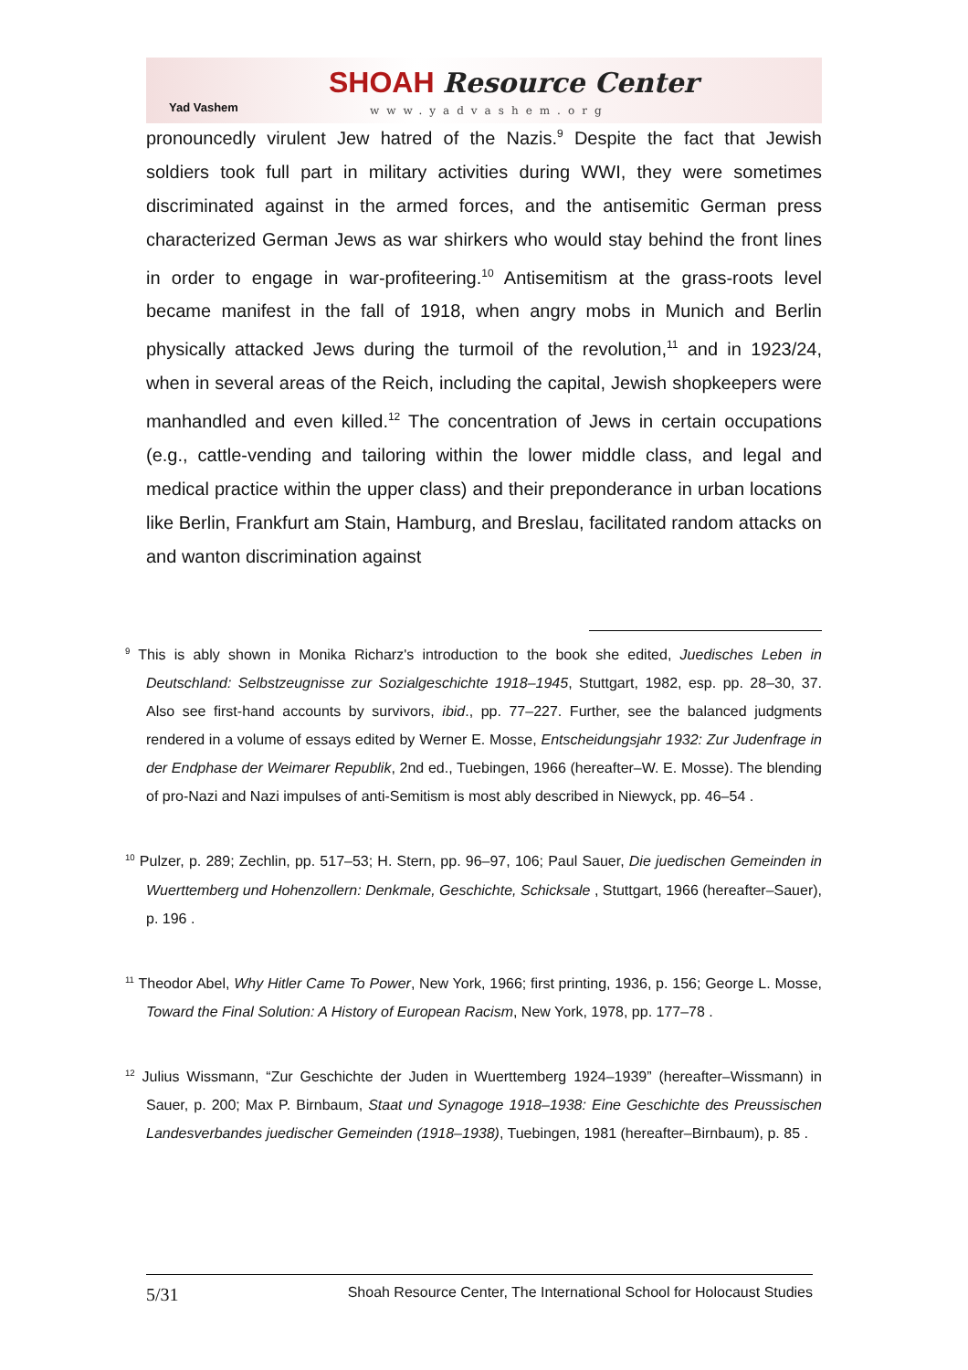Yad Vashem
SHOAH Resource Center
www.yadvashem.org
pronouncedly virulent Jew hatred of the Nazis.<sup>9</sup> Despite the fact that Jewish soldiers took full part in military activities during WWI, they were sometimes discriminated against in the armed forces, and the antisemitic German press characterized German Jews as war shirkers who would stay behind the front lines in order to engage in war-profiteering.<sup>10</sup> Antisemitism at the grass-roots level became manifest in the fall of 1918, when angry mobs in Munich and Berlin physically attacked Jews during the turmoil of the revolution,<sup>11</sup> and in 1923/24, when in several areas of the Reich, including the capital, Jewish shopkeepers were manhandled and even killed.<sup>12</sup> The concentration of Jews in certain occupations (e.g., cattle-vending and tailoring within the lower middle class, and legal and medical practice within the upper class) and their preponderance in urban locations like Berlin, Frankfurt am Stain, Hamburg, and Breslau, facilitated random attacks on and wanton discrimination against
<sup>9</sup> This is ably shown in Monika Richarz's introduction to the book she edited, Juedisches Leben in Deutschland: Selbstzeugnisse zur Sozialgeschichte 1918–1945, Stuttgart, 1982, esp. pp. 28–30, 37. Also see first-hand accounts by survivors, ibid., pp. 77–227. Further, see the balanced judgments rendered in a volume of essays edited by Werner E. Mosse, Entscheidungsjahr 1932: Zur Judenfrage in der Endphase der Weimarer Republik, 2nd ed., Tuebingen, 1966 (hereafter–W. E. Mosse). The blending of pro-Nazi and Nazi impulses of anti-Semitism is most ably described in Niewyck, pp. 46–54 .
<sup>10</sup> Pulzer, p. 289; Zechlin, pp. 517–53; H. Stern, pp. 96–97, 106; Paul Sauer, Die juedischen Gemeinden in Wuerttemberg und Hohenzollern: Denkmale, Geschichte, Schicksale , Stuttgart, 1966 (hereafter–Sauer), p. 196 .
<sup>11</sup> Theodor Abel, Why Hitler Came To Power, New York, 1966; first printing, 1936, p. 156; George L. Mosse, Toward the Final Solution: A History of European Racism, New York, 1978, pp. 177–78 .
<sup>12</sup> Julius Wissmann, “Zur Geschichte der Juden in Wuerttemberg 1924–1939” (hereafter–Wissmann) in Sauer, p. 200; Max P. Birnbaum, Staat und Synagoge 1918–1938: Eine Geschichte des Preussischen Landesverbandes juedischer Gemeinden (1918–1938), Tuebingen, 1981 (hereafter–Birnbaum), p. 85 .
5/31 Shoah Resource Center, The International School for Holocaust Studies